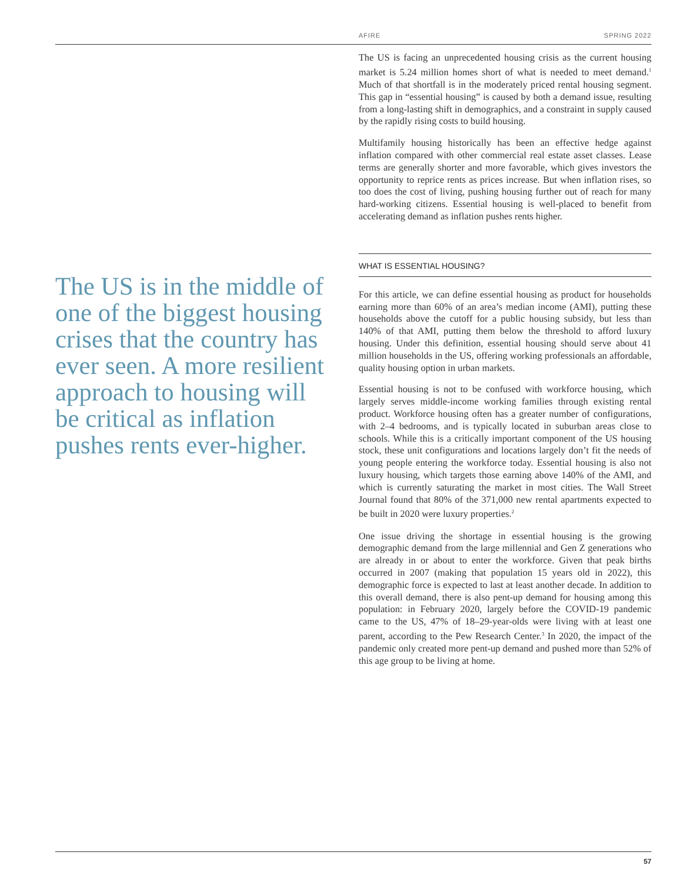AFIRE SPRING 2022
The US is in the middle of one of the biggest housing crises that the country has ever seen. A more resilient approach to housing will be critical as inflation pushes rents ever-higher.
The US is facing an unprecedented housing crisis as the current housing market is 5.24 million homes short of what is needed to meet demand.<sup>1</sup> Much of that shortfall is in the moderately priced rental housing segment. This gap in “essential housing” is caused by both a demand issue, resulting from a long-lasting shift in demographics, and a constraint in supply caused by the rapidly rising costs to build housing.
Multifamily housing historically has been an effective hedge against inflation compared with other commercial real estate asset classes. Lease terms are generally shorter and more favorable, which gives investors the opportunity to reprice rents as prices increase. But when inflation rises, so too does the cost of living, pushing housing further out of reach for many hard-working citizens. Essential housing is well-placed to benefit from accelerating demand as inflation pushes rents higher.
WHAT IS ESSENTIAL HOUSING?
For this article, we can define essential housing as product for households earning more than 60% of an area’s median income (AMI), putting these households above the cutoff for a public housing subsidy, but less than 140% of that AMI, putting them below the threshold to afford luxury housing. Under this definition, essential housing should serve about 41 million households in the US, offering working professionals an affordable, quality housing option in urban markets.
Essential housing is not to be confused with workforce housing, which largely serves middle-income working families through existing rental product. Workforce housing often has a greater number of configurations, with 2–4 bedrooms, and is typically located in suburban areas close to schools. While this is a critically important component of the US housing stock, these unit configurations and locations largely don’t fit the needs of young people entering the workforce today. Essential housing is also not luxury housing, which targets those earning above 140% of the AMI, and which is currently saturating the market in most cities. The Wall Street Journal found that 80% of the 371,000 new rental apartments expected to be built in 2020 were luxury properties.<sup>2</sup>
One issue driving the shortage in essential housing is the growing demographic demand from the large millennial and Gen Z generations who are already in or about to enter the workforce. Given that peak births occurred in 2007 (making that population 15 years old in 2022), this demographic force is expected to last at least another decade. In addition to this overall demand, there is also pent-up demand for housing among this population: in February 2020, largely before the COVID-19 pandemic came to the US, 47% of 18–29-year-olds were living with at least one parent, according to the Pew Research Center.<sup>3</sup> In 2020, the impact of the pandemic only created more pent-up demand and pushed more than 52% of this age group to be living at home.
57